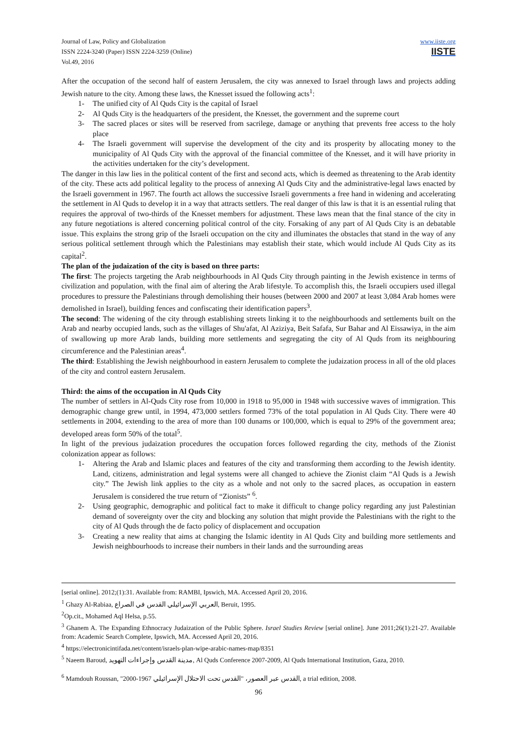www.iiste.org
IISTE
Journal of Law, Policy and Globalization
ISSN 2224-3240 (Paper) ISSN 2224-3259 (Online)
Vol.49, 2016
After the occupation of the second half of eastern Jerusalem, the city was annexed to Israel through laws and projects adding Jewish nature to the city. Among these laws, the Knesset issued the following acts<sup>1</sup>:
1- The unified city of Al Quds City is the capital of Israel
2- Al Quds City is the headquarters of the president, the Knesset, the government and the supreme court
3- The sacred places or sites will be reserved from sacrilege, damage or anything that prevents free access to the holy place
4- The Israeli government will supervise the development of the city and its prosperity by allocating money to the municipality of Al Quds City with the approval of the financial committee of the Knesset, and it will have priority in the activities undertaken for the city’s development.
The danger in this law lies in the political content of the first and second acts, which is deemed as threatening to the Arab identity of the city. These acts add political legality to the process of annexing Al Quds City and the administrative-legal laws enacted by the Israeli government in 1967. The fourth act allows the successive Israeli governments a free hand in widening and accelerating the settlement in Al Quds to develop it in a way that attracts settlers. The real danger of this law is that it is an essential ruling that requires the approval of two-thirds of the Knesset members for adjustment. These laws mean that the final stance of the city in any future negotiations is altered concerning political control of the city. Forsaking of any part of Al Quds City is an debatable issue. This explains the strong grip of the Israeli occupation on the city and illuminates the obstacles that stand in the way of any serious political settlement through which the Palestinians may establish their state, which would include Al Quds City as its capital<sup>2</sup>.
The plan of the judaization of the city is based on three parts:
The first: The projects targeting the Arab neighbourhoods in Al Quds City through painting in the Jewish existence in terms of civilization and population, with the final aim of altering the Arab lifestyle. To accomplish this, the Israeli occupiers used illegal procedures to pressure the Palestinians through demolishing their houses (between 2000 and 2007 at least 3,084 Arab homes were demolished in Israel), building fences and confiscating their identification papers<sup>3</sup>.
The second: The widening of the city through establishing streets linking it to the neighbourhoods and settlements built on the Arab and nearby occupied lands, such as the villages of Shu'afat, Al Aziziya, Beit Safafa, Sur Bahar and Al Eissawiya, in the aim of swallowing up more Arab lands, building more settlements and segregating the city of Al Quds from its neighbouring circumference and the Palestinian areas<sup>4</sup>.
The third: Establishing the Jewish neighbourhood in eastern Jerusalem to complete the judaization process in all of the old places of the city and control eastern Jerusalem.
Third: the aims of the occupation in Al Quds City
The number of settlers in Al-Quds City rose from 10,000 in 1918 to 95,000 in 1948 with successive waves of immigration. This demographic change grew until, in 1994, 473,000 settlers formed 73% of the total population in Al Quds City. There were 40 settlements in 2004, extending to the area of more than 100 dunams or 100,000, which is equal to 29% of the government area; developed areas form 50% of the total<sup>5</sup>.
In light of the previous judaization procedures the occupation forces followed regarding the city, methods of the Zionist colonization appear as follows:
1- Altering the Arab and Islamic places and features of the city and transforming them according to the Jewish identity. Land, citizens, administration and legal systems were all changed to achieve the Zionist claim “Al Quds is a Jewish city.” The Jewish link applies to the city as a whole and not only to the sacred places, as occupation in eastern Jerusalem is considered the true return of “Zionists” <sup>6</sup>.
2- Using geographic, demographic and political fact to make it difficult to change policy regarding any just Palestinian demand of sovereignty over the city and blocking any solution that might provide the Palestinians with the right to the city of Al Quds through the de facto policy of displacement and occupation
3- Creating a new reality that aims at changing the Islamic identity in Al Quds City and building more settlements and Jewish neighbourhoods to increase their numbers in their lands and the surrounding areas
[serial online]. 2012;(1):31. Available from: RAMBI, Ipswich, MA. Accessed April 20, 2016.
<sup>1</sup> Ghazy Al-Rabiaa, العربي الإسرائيلي القدس في الصراع, Beruit, 1995.
<sup>2</sup> Op.cit., Mohamed Aql Helsa, p.55.
<sup>3</sup> Ghanem A. The Expanding Ethnocracy Judaization of the Public Sphere. Israel Studies Review [serial online]. June 2011;26(1):21-27. Available from: Academic Search Complete, Ipswich, MA. Accessed April 20, 2016.
<sup>4</sup> https://electronicintifada.net/content/israels-plan-wipe-arabic-names-map/8351
<sup>5</sup> Naeem Baroud, مدينة القدس وإجراءات التهويد, Al Quds Conference 2007-2009, Al Quds International Institution, Gaza, 2010.
<sup>6</sup> Mamdouh Roussan, "2000-1967 القدس عبر العصور، "القدس تحت الاحتلال الإسرائيلي, a trial edition, 2008.
96